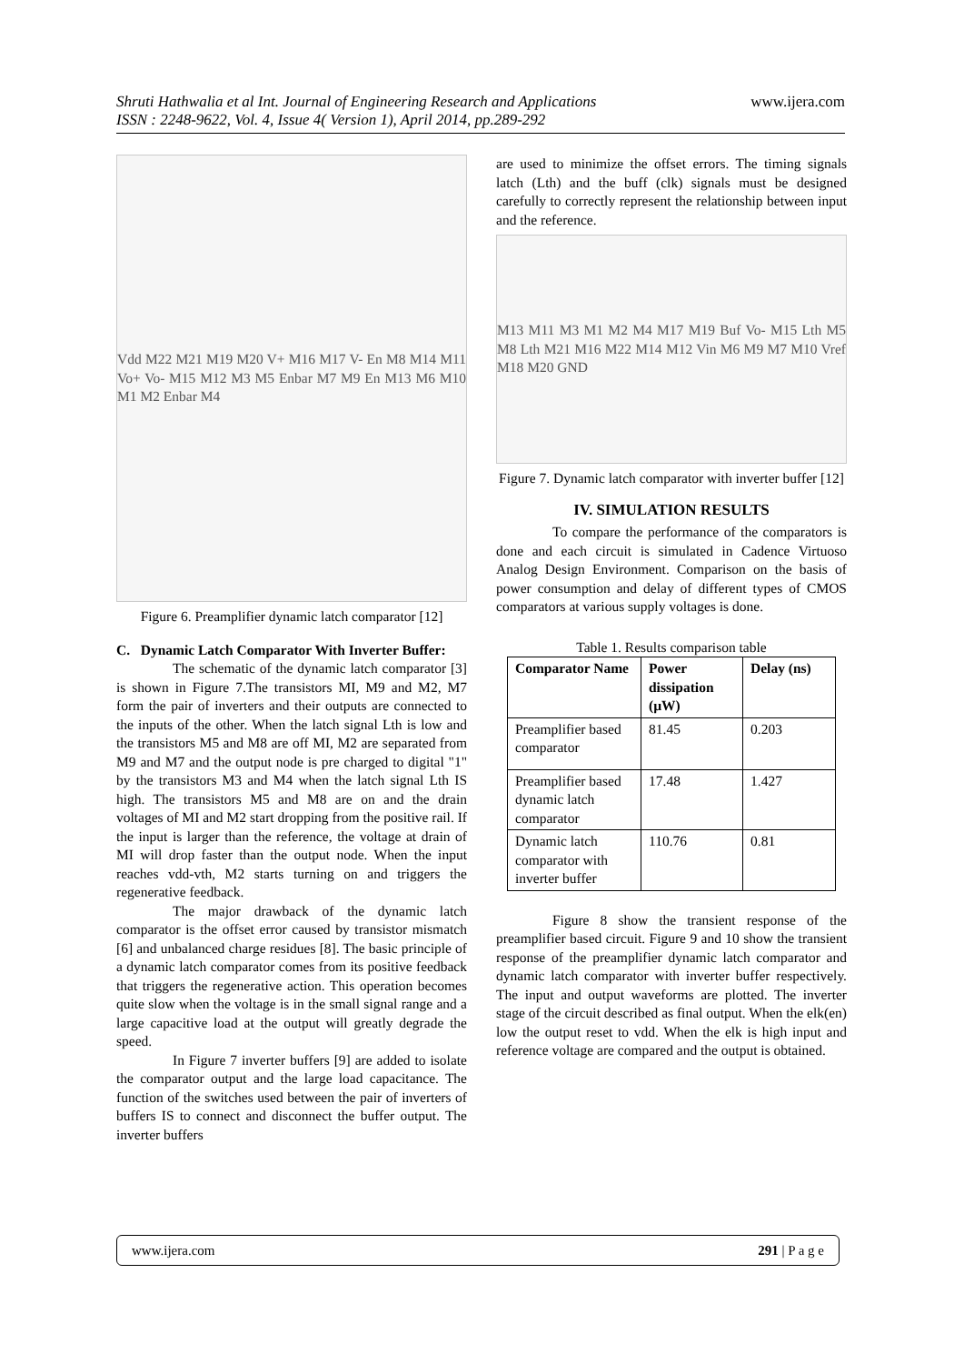www.ijera.com Shruti Hathwalia et al Int. Journal of Engineering Research and Applications
ISSN : 2248-9622, Vol. 4, Issue 4( Version 1), April 2014, pp.289-292
Vdd M22 M21 M19 M20 V+ M16 M17 V- En M8 M14 M11 Vo+ Vo- M15 M12 M3 M5 Enbar M7 M9 En M13 M6 M10 M1 M2 Enbar M4
Figure 6. Preamplifier dynamic latch comparator [12]
C. Dynamic Latch Comparator With Inverter Buffer:
The schematic of the dynamic latch comparator [3] is shown in Figure 7.The transistors MI, M9 and M2, M7 form the pair of inverters and their outputs are connected to the inputs of the other. When the latch signal Lth is low and the transistors M5 and M8 are off MI, M2 are separated from M9 and M7 and the output node is pre charged to digital "1" by the transistors M3 and M4 when the latch signal Lth IS high. The transistors M5 and M8 are on and the drain voltages of MI and M2 start dropping from the positive rail. If the input is larger than the reference, the voltage at drain of MI will drop faster than the output node. When the input reaches vdd-vth, M2 starts turning on and triggers the regenerative feedback.
The major drawback of the dynamic latch comparator is the offset error caused by transistor mismatch [6] and unbalanced charge residues [8]. The basic principle of a dynamic latch comparator comes from its positive feedback that triggers the regenerative action. This operation becomes quite slow when the voltage is in the small signal range and a large capacitive load at the output will greatly degrade the speed.
In Figure 7 inverter buffers [9] are added to isolate the comparator output and the large load capacitance. The function of the switches used between the pair of inverters of buffers IS to connect and disconnect the buffer output. The inverter buffers
are used to minimize the offset errors. The timing signals latch (Lth) and the buff (clk) signals must be designed carefully to correctly represent the relationship between input and the reference.
M13 M11 M3 M1 M2 M4 M17 M19 Buf Vo- M15 Lth M5 M8 Lth M21 M16 M22 M14 M12 Vin M6 M9 M7 M10 Vref M18 M20 GND
Figure 7. Dynamic latch comparator with inverter buffer [12]
IV. SIMULATION RESULTS
To compare the performance of the comparators is done and each circuit is simulated in Cadence Virtuoso Analog Design Environment. Comparison on the basis of power consumption and delay of different types of CMOS comparators at various supply voltages is done.
Table 1. Results comparison table
| Comparator Name | Power dissipation (µW) | Delay (ns) |
| --- | --- | --- |
| Preamplifier based comparator | 81.45 | 0.203 |
| Preamplifier based dynamic latch comparator | 17.48 | 1.427 |
| Dynamic latch comparator with inverter buffer | 110.76 | 0.81 |
Figure 8 show the transient response of the preamplifier based circuit. Figure 9 and 10 show the transient response of the preamplifier dynamic latch comparator and dynamic latch comparator with inverter buffer respectively. The input and output waveforms are plotted. The inverter stage of the circuit described as final output. When the elk(en) low the output reset to vdd. When the elk is high input and reference voltage are compared and the output is obtained.
www.ijera.com 291 | P a g e